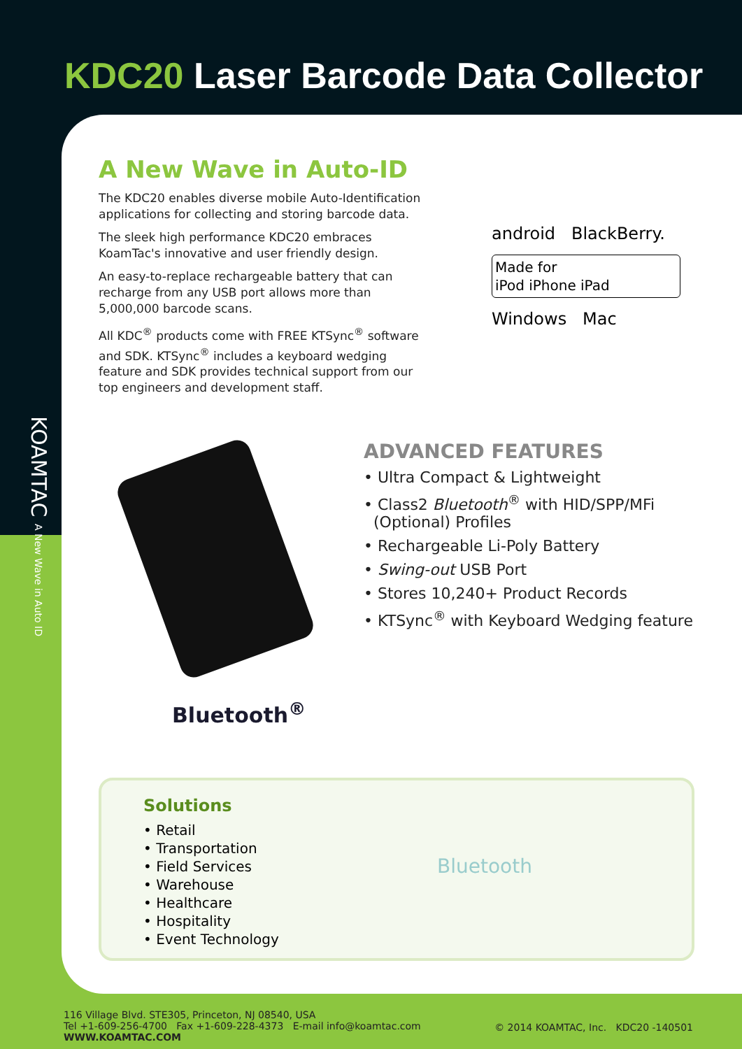KDC20 Laser Barcode Data Collector
KOAMTAC A New Wave in Auto ID
A New Wave in Auto-ID
The KDC20 enables diverse mobile Auto-Identification applications for collecting and storing barcode data.
The sleek high performance KDC20 embraces KoamTac's innovative and user friendly design.
An easy-to-replace rechargeable battery that can recharge from any USB port allows more than 5,000,000 barcode scans.
All KDC<sup>®</sup> products come with FREE KTSync<sup>®</sup> software and SDK. KTSync<sup>®</sup> includes a keyboard wedging feature and SDK provides technical support from our top engineers and development staff.
android BlackBerry.
Made for
iPod iPhone iPad
Windows Mac
ADVANCED FEATURES
• Ultra Compact & Lightweight
• Class2 Bluetooth<sup>®</sup> with HID/SPP/MFi
(Optional) Profiles
• Rechargeable Li-Poly Battery
• Swing-out USB Port
• Stores 10,240+ Product Records
• KTSync<sup>®</sup> with Keyboard Wedging feature
Bluetooth<sup>®</sup>
Solutions
• Retail
• Transportation
• Field Services
• Warehouse
• Healthcare
• Hospitality
• Event Technology
Bluetooth
116 Village Blvd. STE305, Princeton, NJ 08540, USA
Tel +1-609-256-4700 Fax +1-609-228-4373 E-mail info@koamtac.com
WWW.KOAMTAC.COM
© 2014 KOAMTAC, Inc. KDC20 -140501